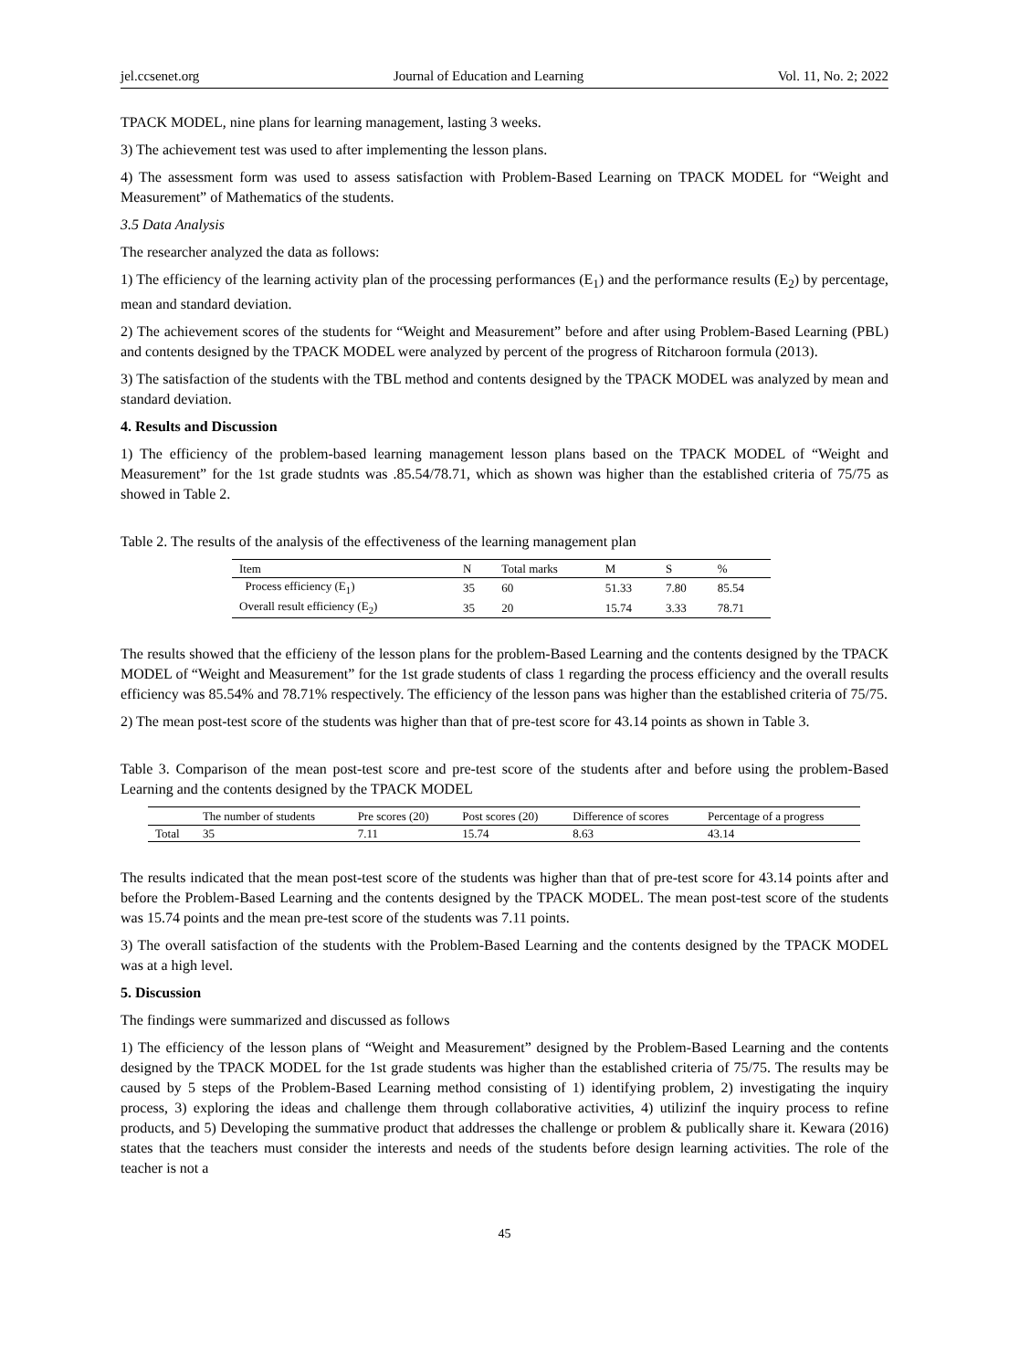jel.ccsenet.org Journal of Education and Learning Vol. 11, No. 2; 2022
TPACK MODEL, nine plans for learning management, lasting 3 weeks.
3) The achievement test was used to after implementing the lesson plans.
4) The assessment form was used to assess satisfaction with Problem-Based Learning on TPACK MODEL for “Weight and Measurement” of Mathematics of the students.
3.5 Data Analysis
The researcher analyzed the data as follows:
1) The efficiency of the learning activity plan of the processing performances (E<sub>1</sub>) and the performance results (E<sub>2</sub>) by percentage, mean and standard deviation.
2) The achievement scores of the students for “Weight and Measurement” before and after using Problem-Based Learning (PBL) and contents designed by the TPACK MODEL were analyzed by percent of the progress of Ritcharoon formula (2013).
3) The satisfaction of the students with the TBL method and contents designed by the TPACK MODEL was analyzed by mean and standard deviation.
4. Results and Discussion
1) The efficiency of the problem-based learning management lesson plans based on the TPACK MODEL of “Weight and Measurement” for the 1st grade studnts was .85.54/78.71, which as shown was higher than the established criteria of 75/75 as showed in Table 2.
Table 2. The results of the analysis of the effectiveness of the learning management plan
| Item | N | Total marks | M | S | % |
| --- | --- | --- | --- | --- | --- |
| Process efficiency (E<sub>1</sub>) | 35 | 60 | 51.33 | 7.80 | 85.54 |
| Overall result efficiency (E<sub>2</sub>) | 35 | 20 | 15.74 | 3.33 | 78.71 |
The results showed that the efficieny of the lesson plans for the problem-Based Learning and the contents designed by the TPACK MODEL of “Weight and Measurement” for the 1st grade students of class 1 regarding the process efficiency and the overall results efficiency was 85.54% and 78.71% respectively. The efficiency of the lesson pans was higher than the established criteria of 75/75.
2) The mean post-test score of the students was higher than that of pre-test score for 43.14 points as shown in Table 3.
Table 3. Comparison of the mean post-test score and pre-test score of the students after and before using the problem-Based Learning and the contents designed by the TPACK MODEL
| | The number of students | Pre scores (20) | Post scores (20) | Difference of scores | Percentage of a progress |
| --- | --- | --- | --- | --- | --- |
| Total | 35 | 7.11 | 15.74 | 8.63 | 43.14 |
The results indicated that the mean post-test score of the students was higher than that of pre-test score for 43.14 points after and before the Problem-Based Learning and the contents designed by the TPACK MODEL. The mean post-test score of the students was 15.74 points and the mean pre-test score of the students was 7.11 points.
3) The overall satisfaction of the students with the Problem-Based Learning and the contents designed by the TPACK MODEL was at a high level.
5. Discussion
The findings were summarized and discussed as follows
1) The efficiency of the lesson plans of “Weight and Measurement” designed by the Problem-Based Learning and the contents designed by the TPACK MODEL for the 1st grade students was higher than the established criteria of 75/75. The results may be caused by 5 steps of the Problem-Based Learning method consisting of 1) identifying problem, 2) investigating the inquiry process, 3) exploring the ideas and challenge them through collaborative activities, 4) utilizinf the inquiry process to refine products, and 5) Developing the summative product that addresses the challenge or problem & publically share it. Kewara (2016) states that the teachers must consider the interests and needs of the students before design learning activities. The role of the teacher is not a
45